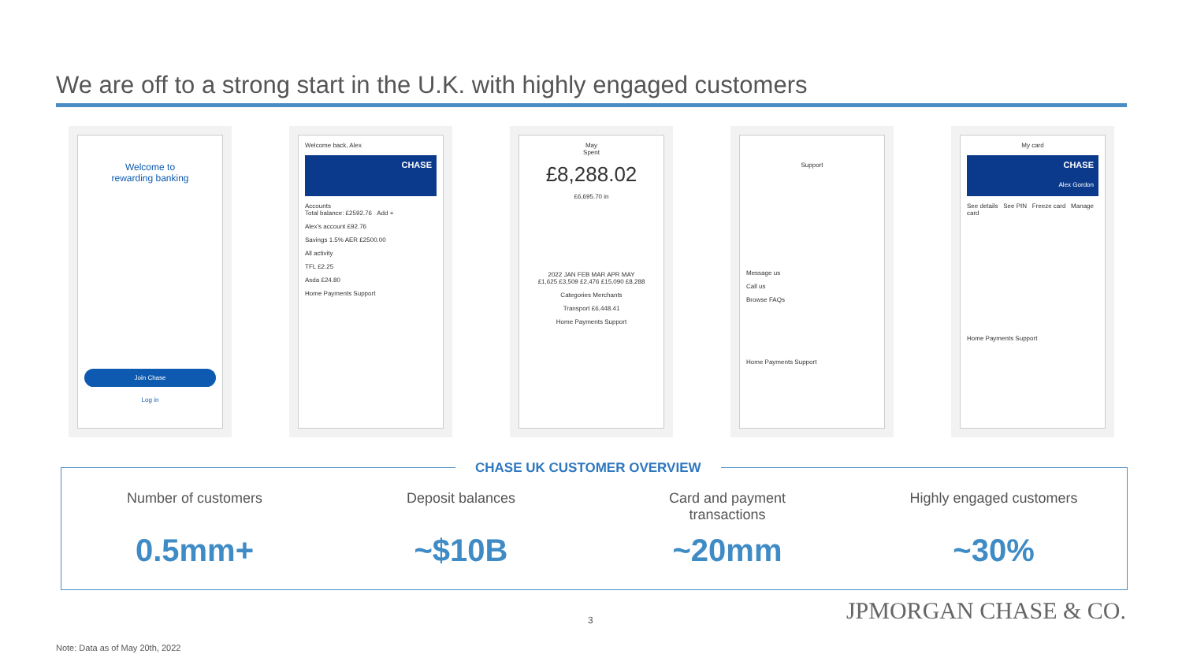We are off to a strong start in the U.K. with highly engaged customers
Welcome to
rewarding banking
Join Chase
Log in
Welcome back, Alex
CHASE
Accounts
Total balance: £2592.76 Add +
Alex's account £92.76
Savings 1.5% AER £2500.00
All activity
TFL £2.25
Asda £24.80
Home Payments Support
May
Spent
£8,288.02
£6,695.70 in
2022 JAN FEB MAR APR MAY
£1,625 £3,509 £2,476 £15,090 £8,288
Categories Merchants
Transport £6,448.41
Home Payments Support
Support
Message us
Call us
Browse FAQs
Home Payments Support
My card
CHASE
Alex Gordon
See details See PIN Freeze card Manage card
Home Payments Support
CHASE UK CUSTOMER OVERVIEW
Number of customers
0.5mm+
Deposit balances
~$10B
Card and payment
transactions
~20mm
Highly engaged customers
~30%
3 JPMORGAN CHASE & CO.
Note: Data as of May 20th, 2022